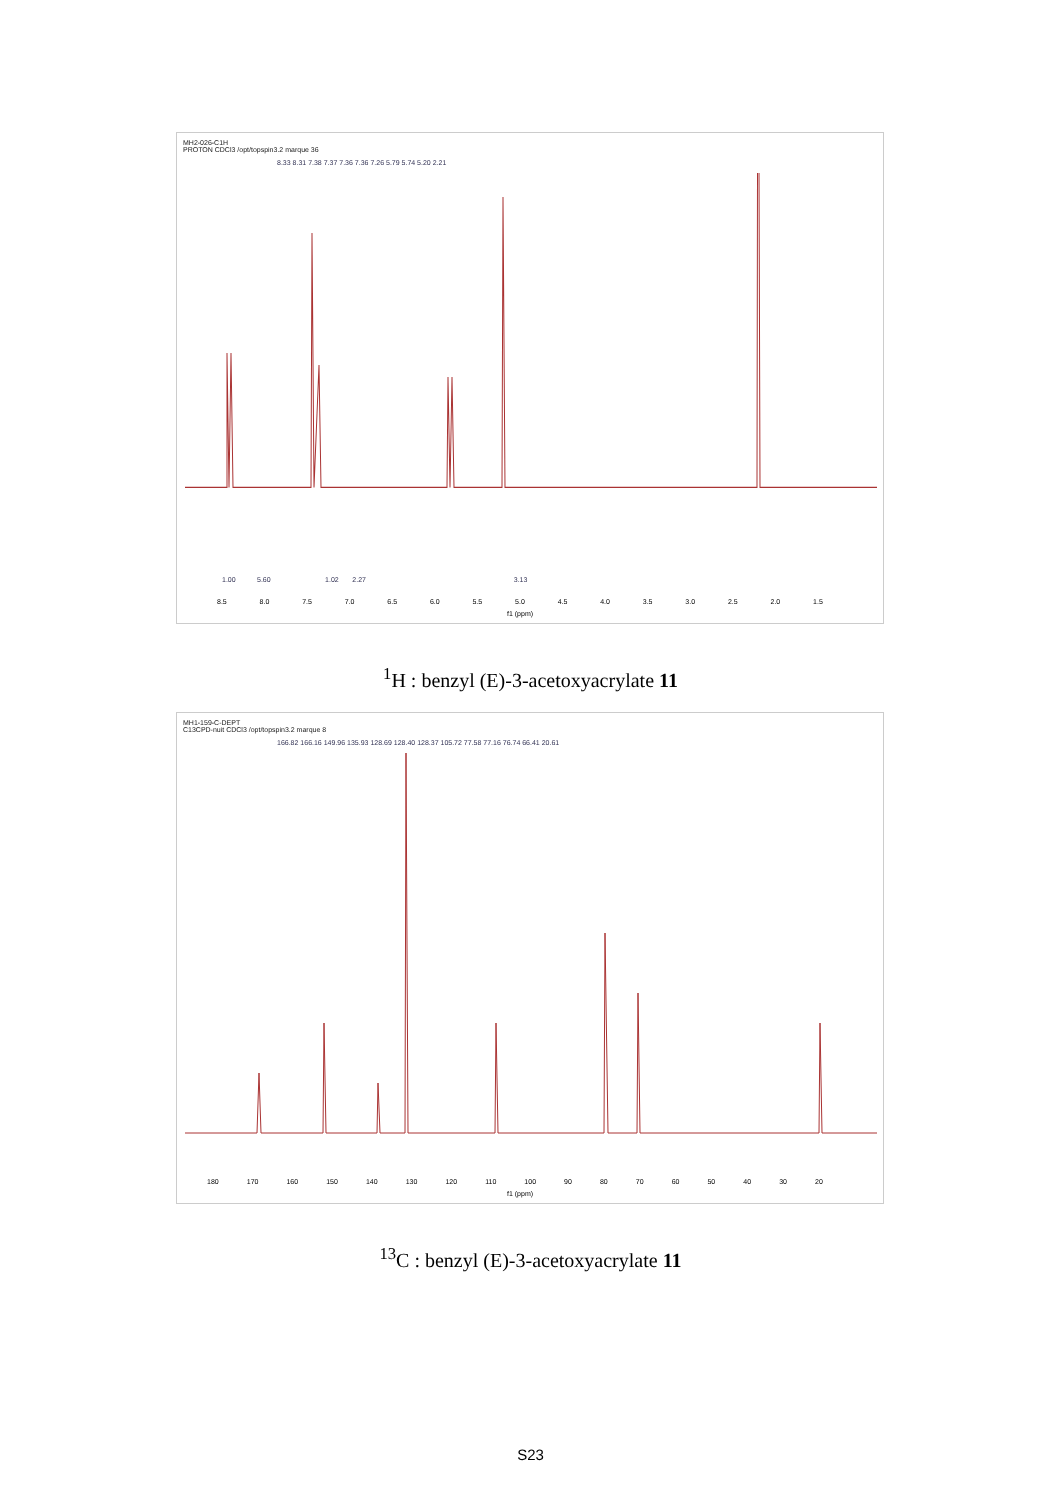MH2-026-C1H
PROTON CDCl3 /opt/topspin3.2 marque 36
8.33 8.31 7.38 7.37 7.36 7.36 7.26 5.79 5.74 5.20 2.21
8.5 8.0 7.5 7.0 6.5 6.0 5.5 5.0 4.5 4.0 3.5 3.0 2.5 2.0 1.5
f1 (ppm)
1.00 5.60 1.02 2.27 3.13
<sup>1</sup>H : benzyl (E)-3-acetoxyacrylate 11
MH1-159-C-DEPT
C13CPD-nuit CDCl3 /opt/topspin3.2 marque 8
166.82 166.16 149.96 135.93 128.69 128.40 128.37 105.72 77.58 77.16 76.74 66.41 20.61
180 170 160 150 140 130 120 110 100 90 80 70 60 50 40 30 20
f1 (ppm)
<sup>13</sup>C : benzyl (E)-3-acetoxyacrylate 11
S23